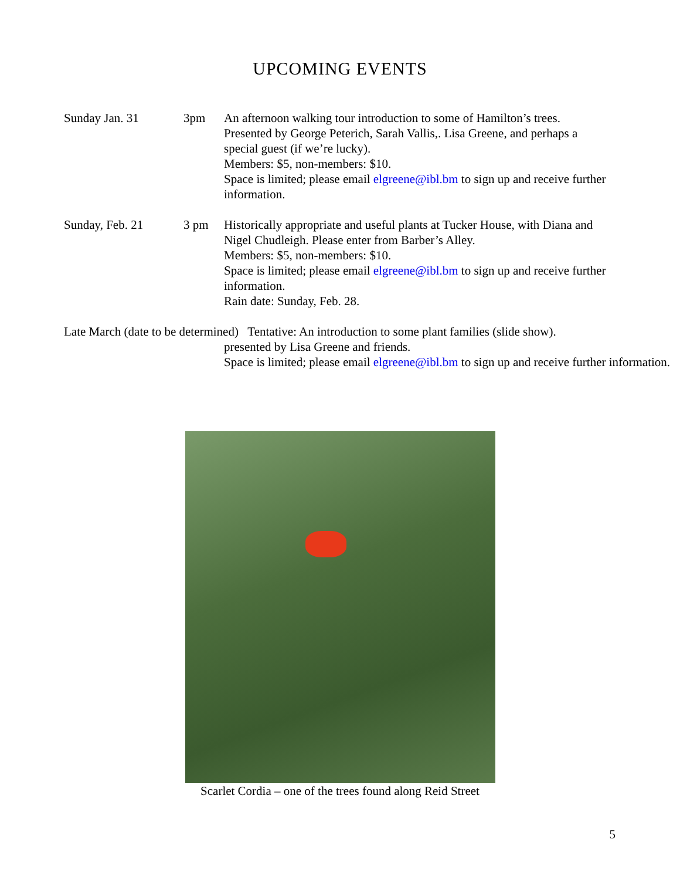UPCOMING EVENTS
Sunday Jan. 31 3pm An afternoon walking tour introduction to some of Hamilton’s trees. Presented by George Peterich, Sarah Vallis,. Lisa Greene, and perhaps a special guest (if we’re lucky).
Members: $5, non-members: $10.
Space is limited; please email elgreene@ibl.bm to sign up and receive further information.
Sunday, Feb. 21 3 pm Historically appropriate and useful plants at Tucker House, with Diana and Nigel Chudleigh. Please enter from Barber’s Alley.
Members: $5, non-members: $10.
Space is limited; please email elgreene@ibl.bm to sign up and receive further information.
Rain date: Sunday, Feb. 28.
Late March (date to be determined) Tentative: An introduction to some plant families (slide show).
presented by Lisa Greene and friends.
Space is limited; please email elgreene@ibl.bm to sign up and receive further information.
Scarlet Cordia – one of the trees found along Reid Street
5